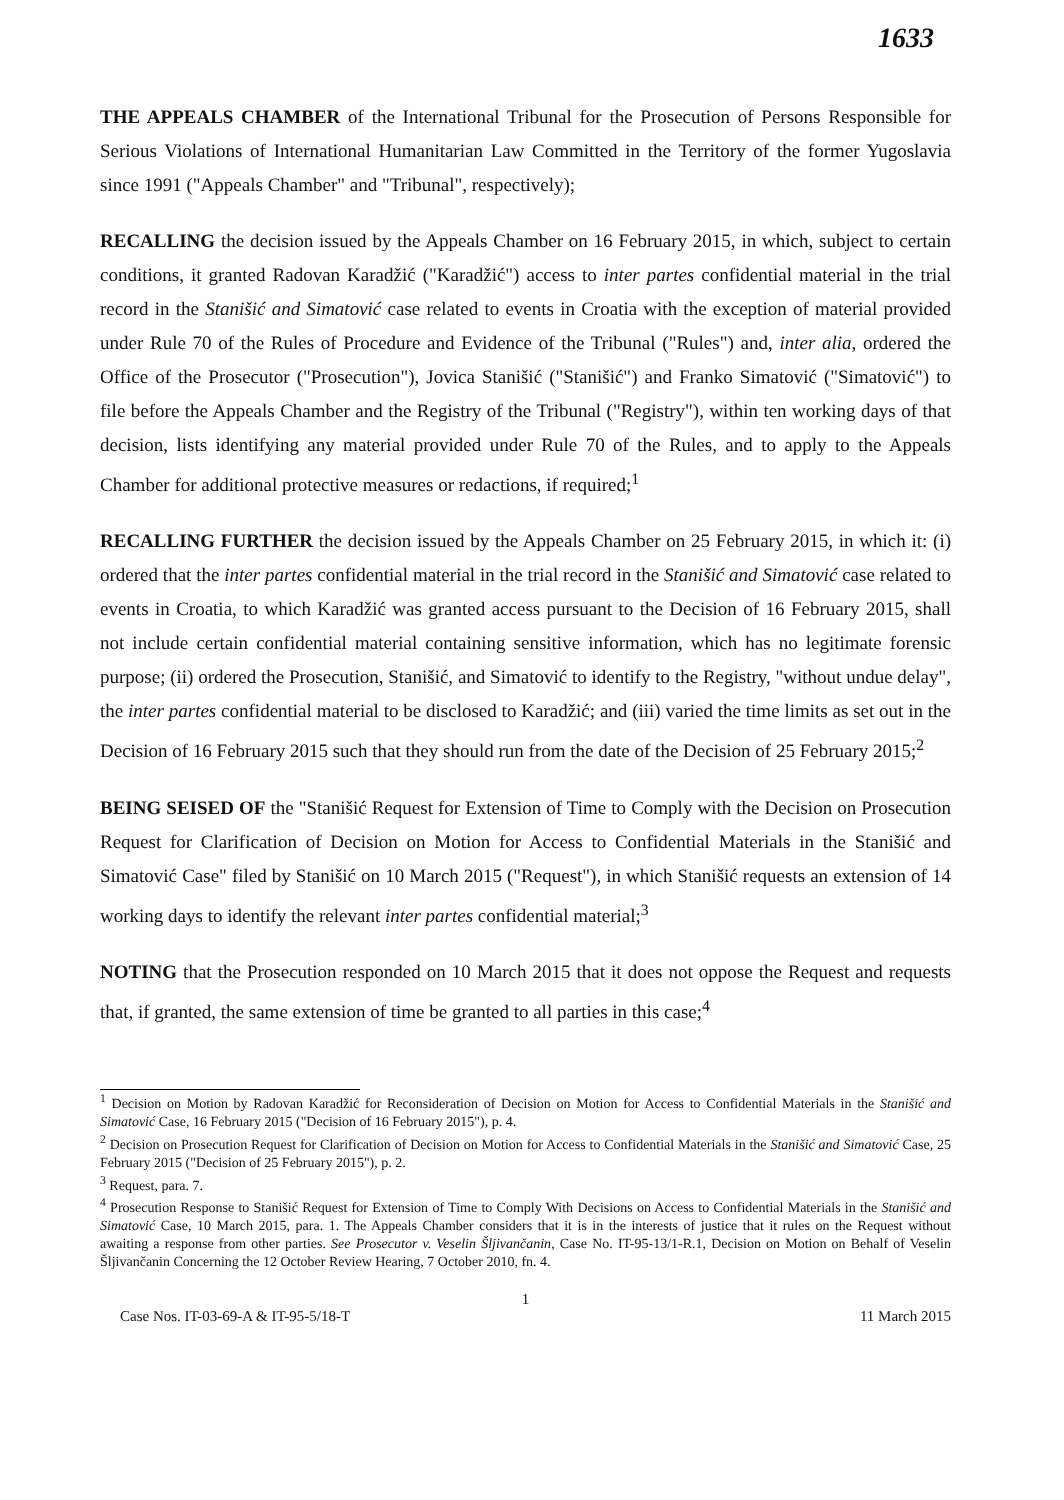1633
THE APPEALS CHAMBER of the International Tribunal for the Prosecution of Persons Responsible for Serious Violations of International Humanitarian Law Committed in the Territory of the former Yugoslavia since 1991 ("Appeals Chamber" and "Tribunal", respectively);
RECALLING the decision issued by the Appeals Chamber on 16 February 2015, in which, subject to certain conditions, it granted Radovan Karadžić ("Karadžić") access to inter partes confidential material in the trial record in the Stanišić and Simatović case related to events in Croatia with the exception of material provided under Rule 70 of the Rules of Procedure and Evidence of the Tribunal ("Rules") and, inter alia, ordered the Office of the Prosecutor ("Prosecution"), Jovica Stanišić ("Stanišić") and Franko Simatović ("Simatović") to file before the Appeals Chamber and the Registry of the Tribunal ("Registry"), within ten working days of that decision, lists identifying any material provided under Rule 70 of the Rules, and to apply to the Appeals Chamber for additional protective measures or redactions, if required;<sup>1</sup>
RECALLING FURTHER the decision issued by the Appeals Chamber on 25 February 2015, in which it: (i) ordered that the inter partes confidential material in the trial record in the Stanišić and Simatović case related to events in Croatia, to which Karadžić was granted access pursuant to the Decision of 16 February 2015, shall not include certain confidential material containing sensitive information, which has no legitimate forensic purpose; (ii) ordered the Prosecution, Stanišić, and Simatović to identify to the Registry, "without undue delay", the inter partes confidential material to be disclosed to Karadžić; and (iii) varied the time limits as set out in the Decision of 16 February 2015 such that they should run from the date of the Decision of 25 February 2015;<sup>2</sup>
BEING SEISED OF the "Stanišić Request for Extension of Time to Comply with the Decision on Prosecution Request for Clarification of Decision on Motion for Access to Confidential Materials in the Stanišić and Simatović Case" filed by Stanišić on 10 March 2015 ("Request"), in which Stanišić requests an extension of 14 working days to identify the relevant inter partes confidential material;<sup>3</sup>
NOTING that the Prosecution responded on 10 March 2015 that it does not oppose the Request and requests that, if granted, the same extension of time be granted to all parties in this case;<sup>4</sup>
<sup>1</sup> Decision on Motion by Radovan Karadžić for Reconsideration of Decision on Motion for Access to Confidential Materials in the Stanišić and Simatović Case, 16 February 2015 ("Decision of 16 February 2015"), p. 4.
<sup>2</sup> Decision on Prosecution Request for Clarification of Decision on Motion for Access to Confidential Materials in the Stanišić and Simatović Case, 25 February 2015 ("Decision of 25 February 2015"), p. 2.
<sup>3</sup> Request, para. 7.
<sup>4</sup> Prosecution Response to Stanišić Request for Extension of Time to Comply With Decisions on Access to Confidential Materials in the Stanišić and Simatović Case, 10 March 2015, para. 1. The Appeals Chamber considers that it is in the interests of justice that it rules on the Request without awaiting a response from other parties. See Prosecutor v. Veselin Šljivančanin, Case No. IT-95-13/1-R.1, Decision on Motion on Behalf of Veselin Šljivančanin Concerning the 12 October Review Hearing, 7 October 2010, fn. 4.
1
Case Nos. IT-03-69-A & IT-95-5/18-T 11 March 2015